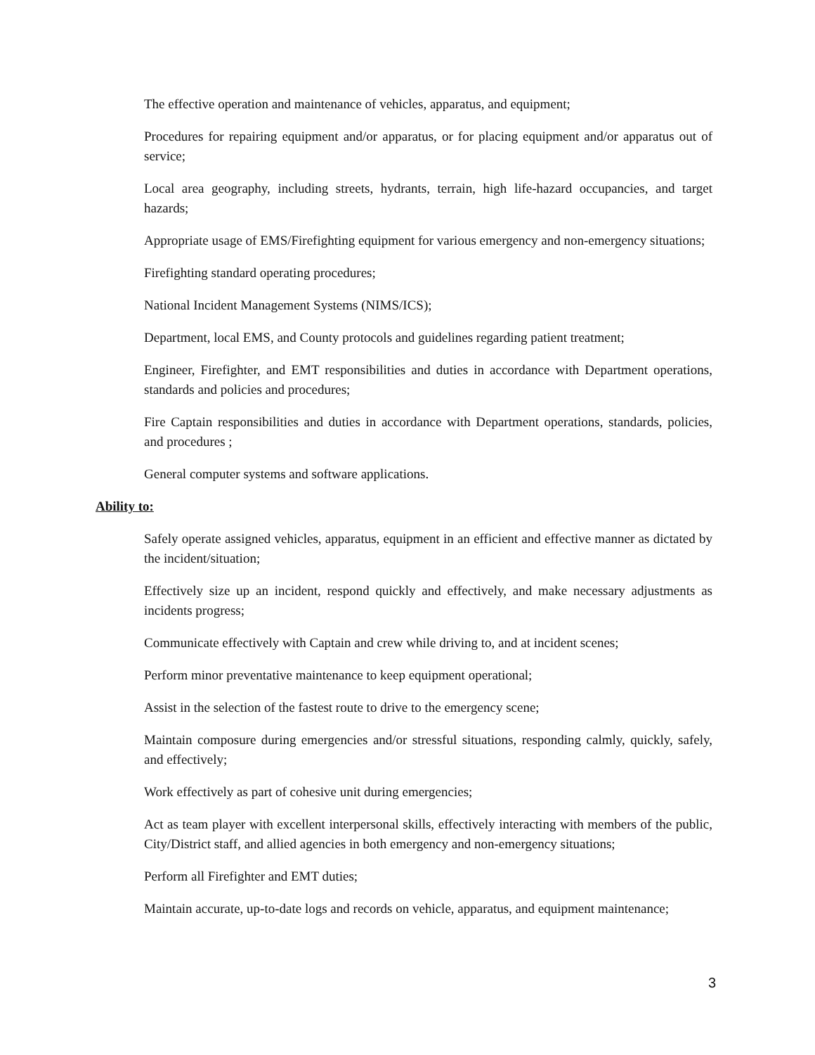The effective operation and maintenance of vehicles, apparatus, and equipment;
Procedures for repairing equipment and/or apparatus, or for placing equipment and/or apparatus out of service;
Local area geography, including streets, hydrants, terrain, high life-hazard occupancies, and target hazards;
Appropriate usage of EMS/Firefighting equipment for various emergency and non-emergency situations;
Firefighting standard operating procedures;
National Incident Management Systems (NIMS/ICS);
Department, local EMS, and County protocols and guidelines regarding patient treatment;
Engineer, Firefighter, and EMT responsibilities and duties in accordance with Department operations, standards and policies and procedures;
Fire Captain responsibilities and duties in accordance with Department operations, standards, policies, and procedures ;
General computer systems and software applications.
Ability to:
Safely operate assigned vehicles, apparatus, equipment in an efficient and effective manner as dictated by the incident/situation;
Effectively size up an incident, respond quickly and effectively, and make necessary adjustments as incidents progress;
Communicate effectively with Captain and crew while driving to, and at incident scenes;
Perform minor preventative maintenance to keep equipment operational;
Assist in the selection of the fastest route to drive to the emergency scene;
Maintain composure during emergencies and/or stressful situations, responding calmly, quickly, safely, and effectively;
Work effectively as part of cohesive unit during emergencies;
Act as team player with excellent interpersonal skills, effectively interacting with members of the public, City/District staff, and allied agencies in both emergency and non-emergency situations;
Perform all Firefighter and EMT duties;
Maintain accurate, up-to-date logs and records on vehicle, apparatus, and equipment maintenance;
3